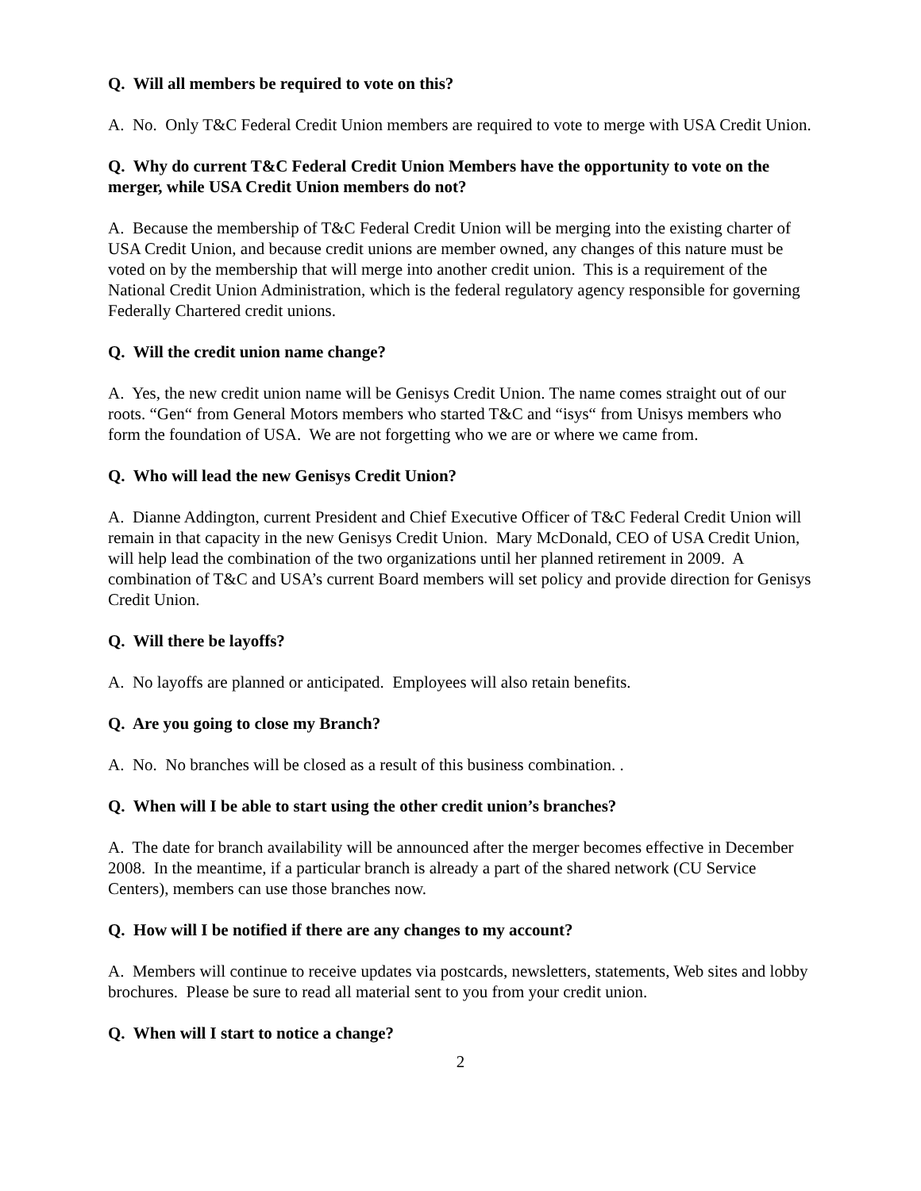Q. Will all members be required to vote on this?
A. No. Only T&C Federal Credit Union members are required to vote to merge with USA Credit Union.
Q. Why do current T&C Federal Credit Union Members have the opportunity to vote on the merger, while USA Credit Union members do not?
A. Because the membership of T&C Federal Credit Union will be merging into the existing charter of USA Credit Union, and because credit unions are member owned, any changes of this nature must be voted on by the membership that will merge into another credit union. This is a requirement of the National Credit Union Administration, which is the federal regulatory agency responsible for governing Federally Chartered credit unions.
Q. Will the credit union name change?
A. Yes, the new credit union name will be Genisys Credit Union. The name comes straight out of our roots. “Gen“ from General Motors members who started T&C and “isys“ from Unisys members who form the foundation of USA. We are not forgetting who we are or where we came from.
Q. Who will lead the new Genisys Credit Union?
A. Dianne Addington, current President and Chief Executive Officer of T&C Federal Credit Union will remain in that capacity in the new Genisys Credit Union. Mary McDonald, CEO of USA Credit Union, will help lead the combination of the two organizations until her planned retirement in 2009. A combination of T&C and USA’s current Board members will set policy and provide direction for Genisys Credit Union.
Q. Will there be layoffs?
A. No layoffs are planned or anticipated. Employees will also retain benefits.
Q. Are you going to close my Branch?
A. No. No branches will be closed as a result of this business combination. .
Q. When will I be able to start using the other credit union’s branches?
A. The date for branch availability will be announced after the merger becomes effective in December 2008. In the meantime, if a particular branch is already a part of the shared network (CU Service Centers), members can use those branches now.
Q. How will I be notified if there are any changes to my account?
A. Members will continue to receive updates via postcards, newsletters, statements, Web sites and lobby brochures. Please be sure to read all material sent to you from your credit union.
Q. When will I start to notice a change?
2